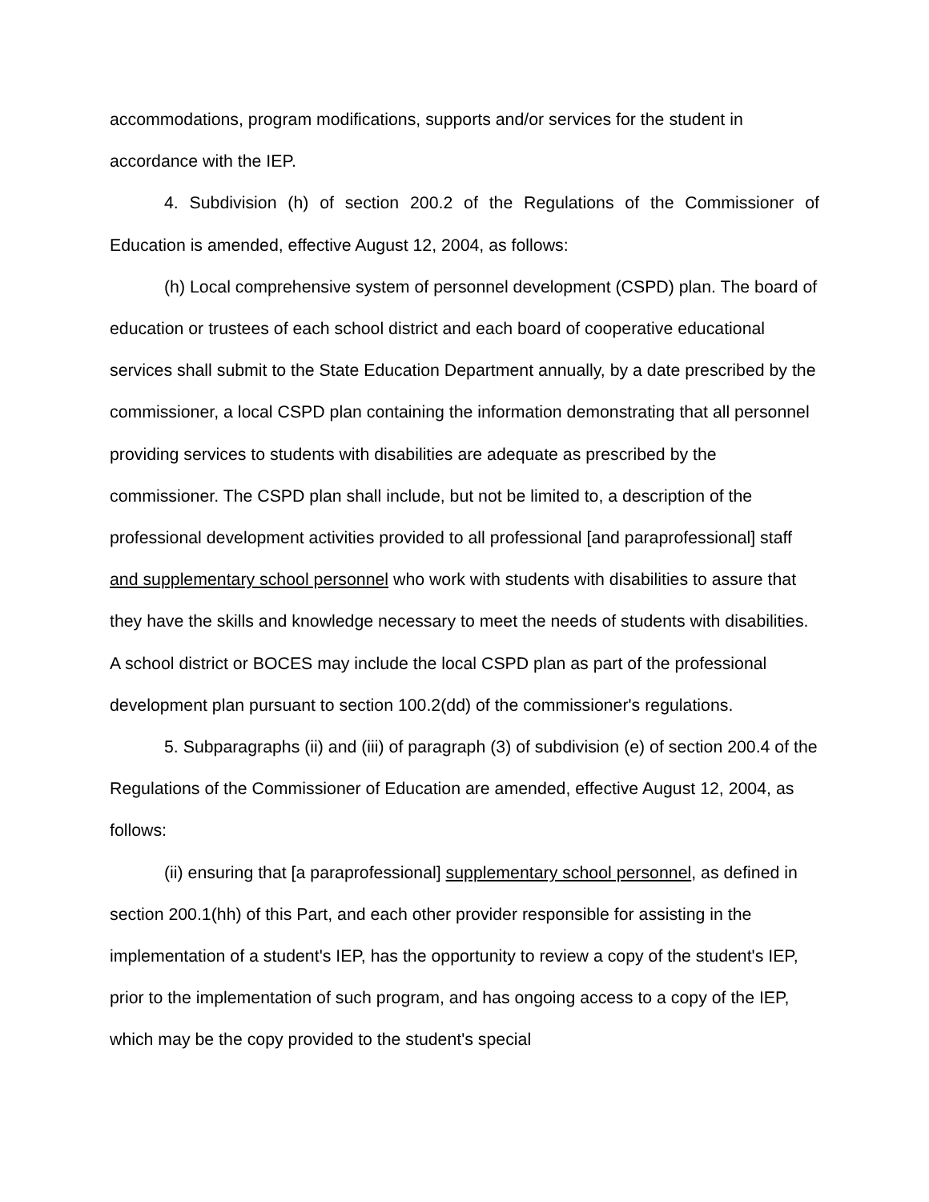accommodations, program modifications, supports and/or services for the student in accordance with the IEP.
4. Subdivision (h) of section 200.2 of the Regulations of the Commissioner of Education is amended, effective August 12, 2004, as follows:
(h) Local comprehensive system of personnel development (CSPD) plan. The board of education or trustees of each school district and each board of cooperative educational services shall submit to the State Education Department annually, by a date prescribed by the commissioner, a local CSPD plan containing the information demonstrating that all personnel providing services to students with disabilities are adequate as prescribed by the commissioner. The CSPD plan shall include, but not be limited to, a description of the professional development activities provided to all professional [and paraprofessional] staff and supplementary school personnel who work with students with disabilities to assure that they have the skills and knowledge necessary to meet the needs of students with disabilities. A school district or BOCES may include the local CSPD plan as part of the professional development plan pursuant to section 100.2(dd) of the commissioner's regulations.
5. Subparagraphs (ii) and (iii) of paragraph (3) of subdivision (e) of section 200.4 of the Regulations of the Commissioner of Education are amended, effective August 12, 2004, as follows:
(ii) ensuring that [a paraprofessional] supplementary school personnel, as defined in section 200.1(hh) of this Part, and each other provider responsible for assisting in the implementation of a student's IEP, has the opportunity to review a copy of the student's IEP, prior to the implementation of such program, and has ongoing access to a copy of the IEP, which may be the copy provided to the student's special